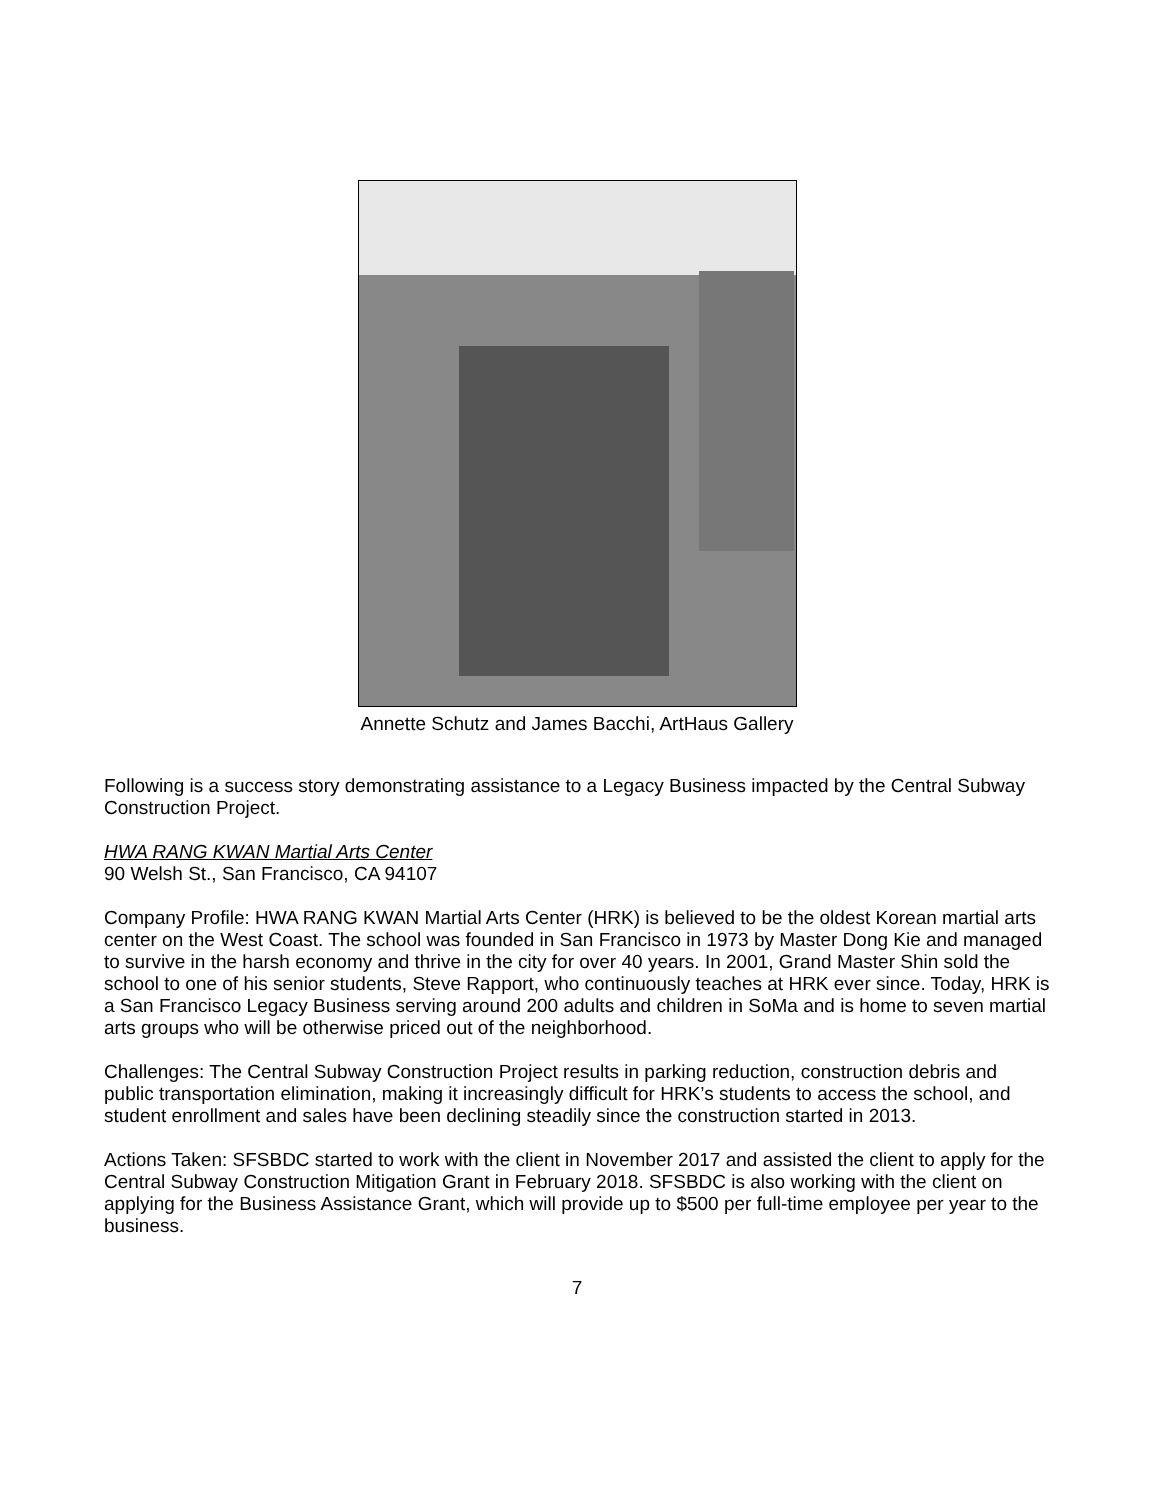Annette Schutz and James Bacchi, ArtHaus Gallery
Following is a success story demonstrating assistance to a Legacy Business impacted by the Central Subway Construction Project.
HWA RANG KWAN Martial Arts Center
90 Welsh St., San Francisco, CA 94107
Company Profile: HWA RANG KWAN Martial Arts Center (HRK) is believed to be the oldest Korean martial arts center on the West Coast. The school was founded in San Francisco in 1973 by Master Dong Kie and managed to survive in the harsh economy and thrive in the city for over 40 years. In 2001, Grand Master Shin sold the school to one of his senior students, Steve Rapport, who continuously teaches at HRK ever since. Today, HRK is a San Francisco Legacy Business serving around 200 adults and children in SoMa and is home to seven martial arts groups who will be otherwise priced out of the neighborhood.
Challenges: The Central Subway Construction Project results in parking reduction, construction debris and public transportation elimination, making it increasingly difficult for HRK’s students to access the school, and student enrollment and sales have been declining steadily since the construction started in 2013.
Actions Taken: SFSBDC started to work with the client in November 2017 and assisted the client to apply for the Central Subway Construction Mitigation Grant in February 2018. SFSBDC is also working with the client on applying for the Business Assistance Grant, which will provide up to $500 per full-time employee per year to the business.
7